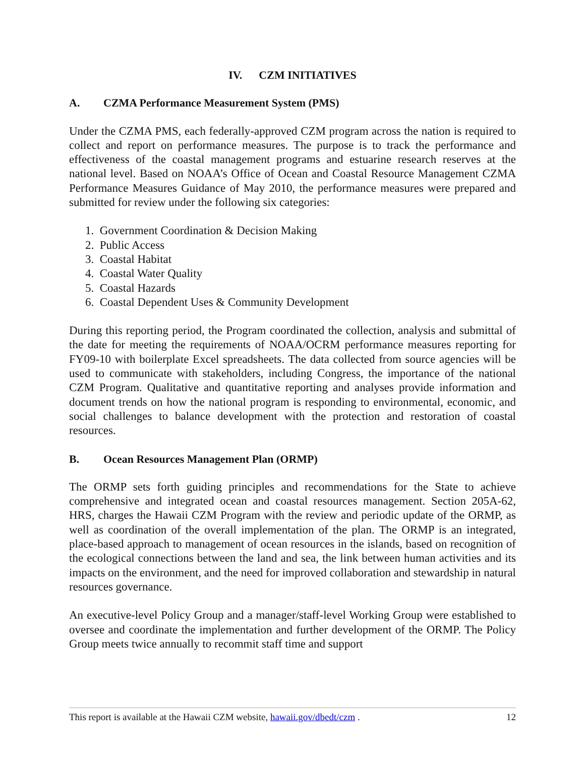IV. CZM INITIATIVES
A. CZMA Performance Measurement System (PMS)
Under the CZMA PMS, each federally-approved CZM program across the nation is required to collect and report on performance measures. The purpose is to track the performance and effectiveness of the coastal management programs and estuarine research reserves at the national level. Based on NOAA’s Office of Ocean and Coastal Resource Management CZMA Performance Measures Guidance of May 2010, the performance measures were prepared and submitted for review under the following six categories:
1. Government Coordination & Decision Making
2. Public Access
3. Coastal Habitat
4. Coastal Water Quality
5. Coastal Hazards
6. Coastal Dependent Uses & Community Development
During this reporting period, the Program coordinated the collection, analysis and submittal of the date for meeting the requirements of NOAA/OCRM performance measures reporting for FY09-10 with boilerplate Excel spreadsheets. The data collected from source agencies will be used to communicate with stakeholders, including Congress, the importance of the national CZM Program. Qualitative and quantitative reporting and analyses provide information and document trends on how the national program is responding to environmental, economic, and social challenges to balance development with the protection and restoration of coastal resources.
B. Ocean Resources Management Plan (ORMP)
The ORMP sets forth guiding principles and recommendations for the State to achieve comprehensive and integrated ocean and coastal resources management. Section 205A-62, HRS, charges the Hawaii CZM Program with the review and periodic update of the ORMP, as well as coordination of the overall implementation of the plan. The ORMP is an integrated, place-based approach to management of ocean resources in the islands, based on recognition of the ecological connections between the land and sea, the link between human activities and its impacts on the environment, and the need for improved collaboration and stewardship in natural resources governance.
An executive-level Policy Group and a manager/staff-level Working Group were established to oversee and coordinate the implementation and further development of the ORMP. The Policy Group meets twice annually to recommit staff time and support
This report is available at the Hawaii CZM website, hawaii.gov/dbedt/czm . 12